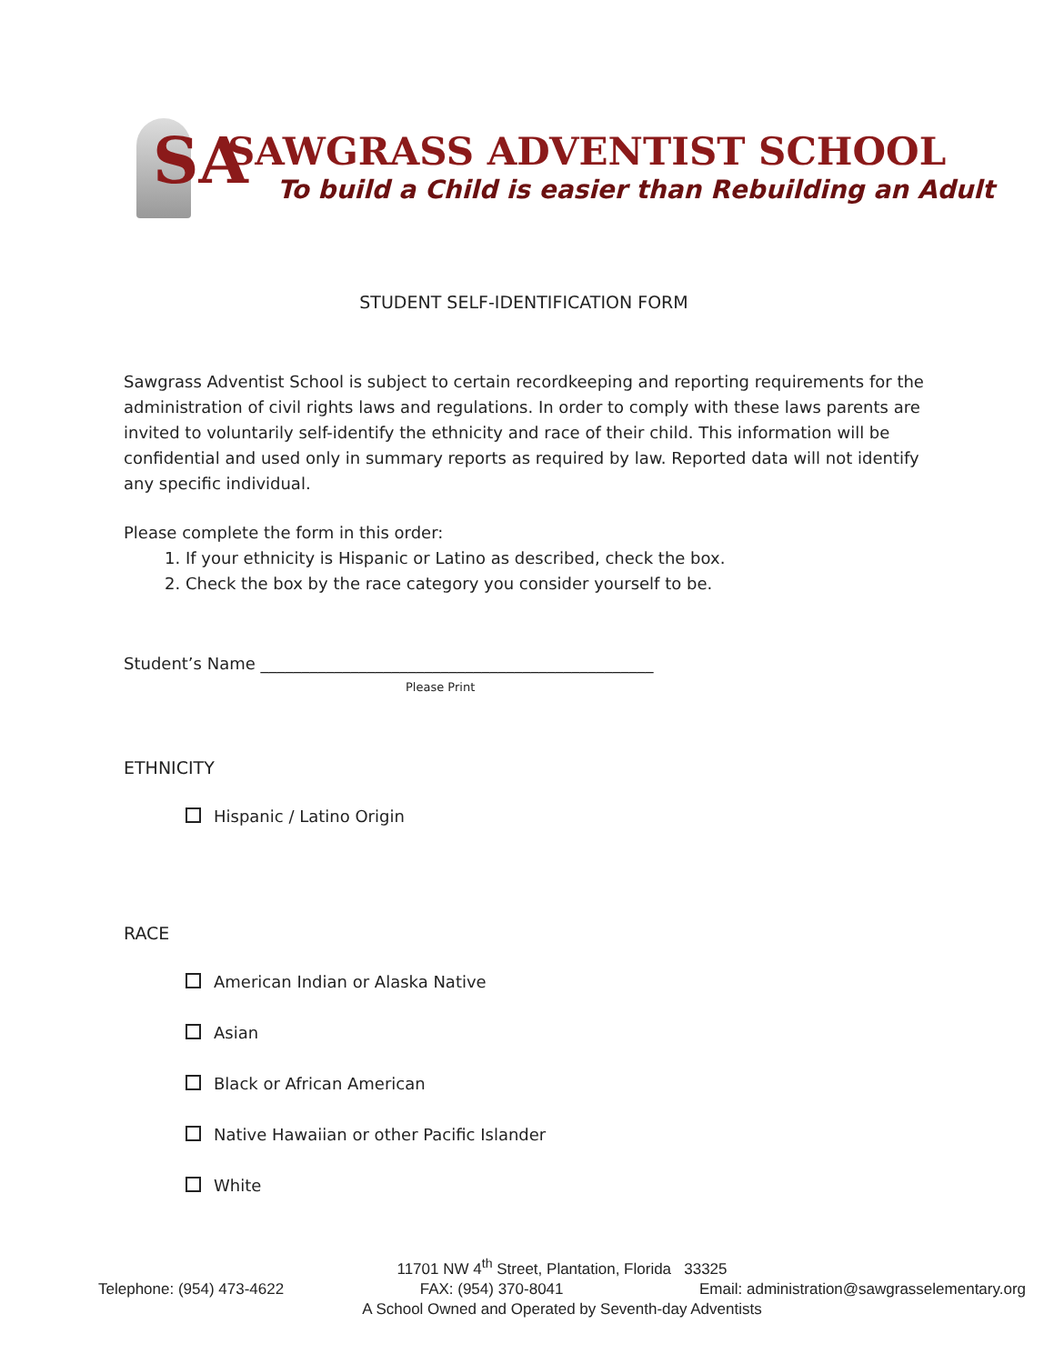SA SAWGRASS ADVENTIST SCHOOL
To build a Child is easier than Rebuilding an Adult
STUDENT SELF-IDENTIFICATION FORM
Sawgrass Adventist School is subject to certain recordkeeping and reporting requirements for the administration of civil rights laws and regulations. In order to comply with these laws parents are invited to voluntarily self-identify the ethnicity and race of their child. This information will be confidential and used only in summary reports as required by law. Reported data will not identify any specific individual.
Please complete the form in this order:
1. If your ethnicity is Hispanic or Latino as described, check the box.
2. Check the box by the race category you consider yourself to be.
Student’s Name ________________________________________________
Please Print
ETHNICITY
Hispanic / Latino Origin
RACE
American Indian or Alaska Native
Asian
Black or African American
Native Hawaiian or other Pacific Islander
White
11701 NW 4<sup>th</sup> Street, Plantation, Florida 33325
Telephone: (954) 473-4622 FAX: (954) 370-8041 Email: administration@sawgrasselementary.org
A School Owned and Operated by Seventh-day Adventists